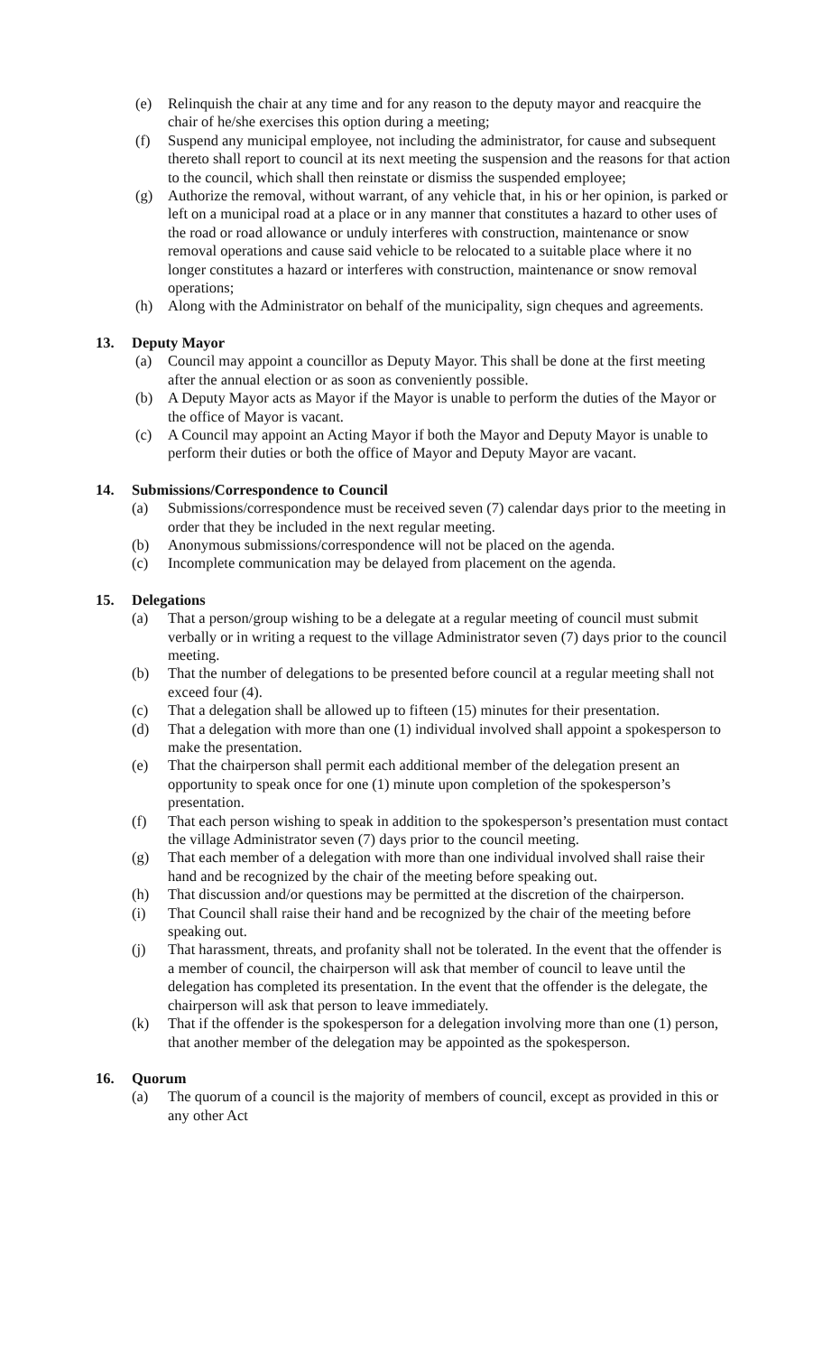(e) Relinquish the chair at any time and for any reason to the deputy mayor and reacquire the chair of he/she exercises this option during a meeting;
(f) Suspend any municipal employee, not including the administrator, for cause and subsequent thereto shall report to council at its next meeting the suspension and the reasons for that action to the council, which shall then reinstate or dismiss the suspended employee;
(g) Authorize the removal, without warrant, of any vehicle that, in his or her opinion, is parked or left on a municipal road at a place or in any manner that constitutes a hazard to other uses of the road or road allowance or unduly interferes with construction, maintenance or snow removal operations and cause said vehicle to be relocated to a suitable place where it no longer constitutes a hazard or interferes with construction, maintenance or snow removal operations;
(h) Along with the Administrator on behalf of the municipality, sign cheques and agreements.
13. Deputy Mayor
(a) Council may appoint a councillor as Deputy Mayor. This shall be done at the first meeting after the annual election or as soon as conveniently possible.
(b) A Deputy Mayor acts as Mayor if the Mayor is unable to perform the duties of the Mayor or the office of Mayor is vacant.
(c) A Council may appoint an Acting Mayor if both the Mayor and Deputy Mayor is unable to perform their duties or both the office of Mayor and Deputy Mayor are vacant.
14. Submissions/Correspondence to Council
(a) Submissions/correspondence must be received seven (7) calendar days prior to the meeting in order that they be included in the next regular meeting.
(b) Anonymous submissions/correspondence will not be placed on the agenda.
(c) Incomplete communication may be delayed from placement on the agenda.
15. Delegations
(a) That a person/group wishing to be a delegate at a regular meeting of council must submit verbally or in writing a request to the village Administrator seven (7) days prior to the council meeting.
(b) That the number of delegations to be presented before council at a regular meeting shall not exceed four (4).
(c) That a delegation shall be allowed up to fifteen (15) minutes for their presentation.
(d) That a delegation with more than one (1) individual involved shall appoint a spokesperson to make the presentation.
(e) That the chairperson shall permit each additional member of the delegation present an opportunity to speak once for one (1) minute upon completion of the spokesperson’s presentation.
(f) That each person wishing to speak in addition to the spokesperson’s presentation must contact the village Administrator seven (7) days prior to the council meeting.
(g) That each member of a delegation with more than one individual involved shall raise their hand and be recognized by the chair of the meeting before speaking out.
(h) That discussion and/or questions may be permitted at the discretion of the chairperson.
(i) That Council shall raise their hand and be recognized by the chair of the meeting before speaking out.
(j) That harassment, threats, and profanity shall not be tolerated. In the event that the offender is a member of council, the chairperson will ask that member of council to leave until the delegation has completed its presentation. In the event that the offender is the delegate, the chairperson will ask that person to leave immediately.
(k) That if the offender is the spokesperson for a delegation involving more than one (1) person, that another member of the delegation may be appointed as the spokesperson.
16. Quorum
(a) The quorum of a council is the majority of members of council, except as provided in this or any other Act